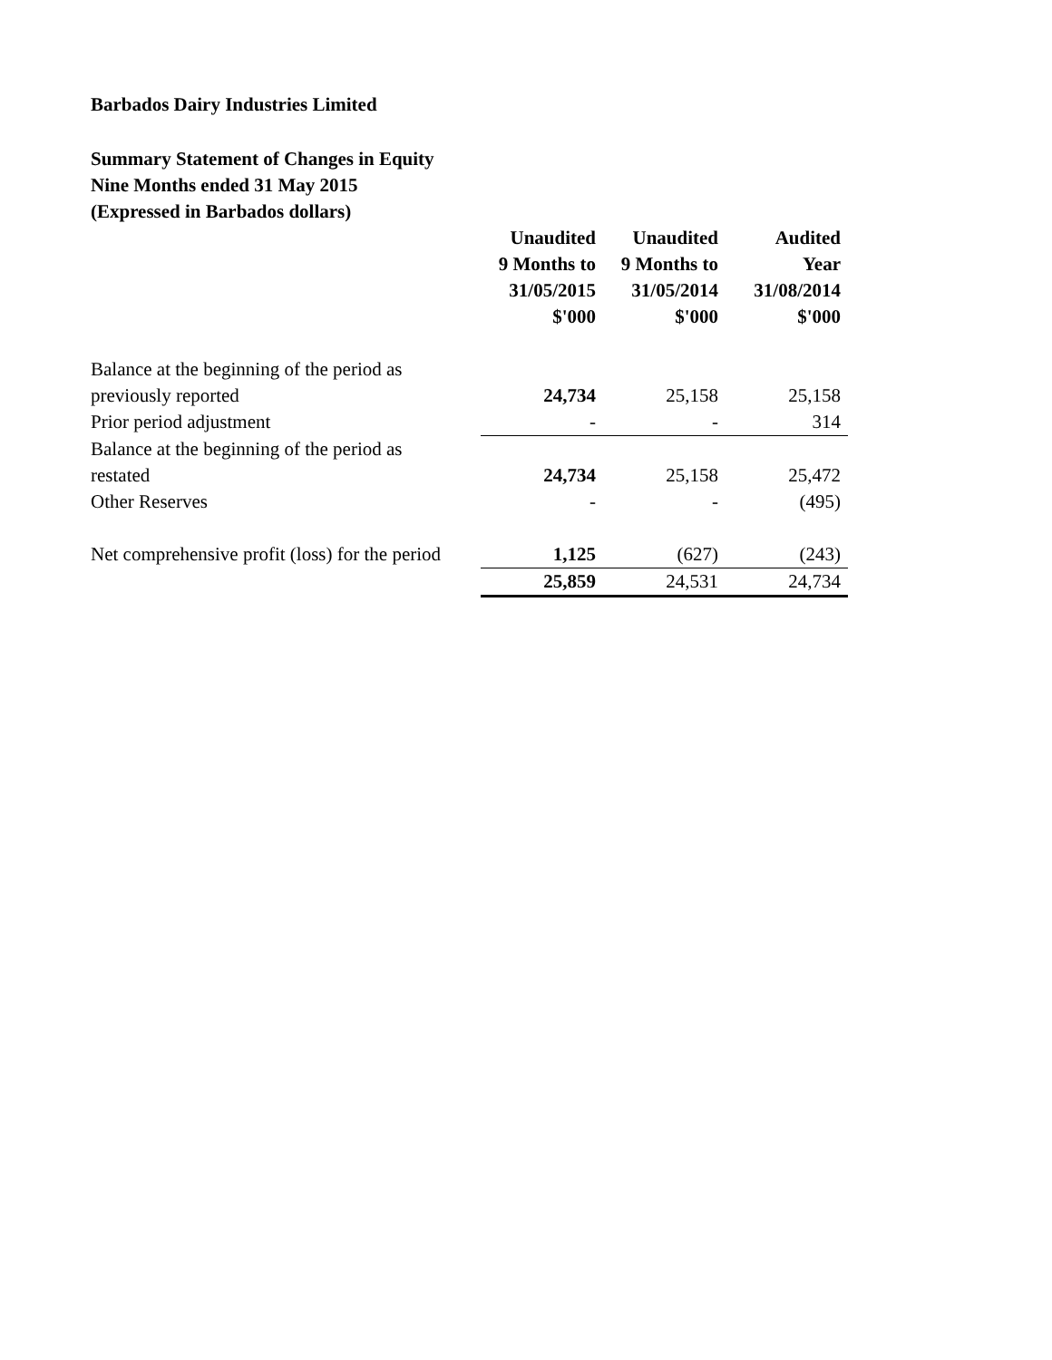Barbados Dairy Industries Limited
Summary Statement of Changes in Equity
Nine Months ended 31 May 2015
(Expressed in Barbados dollars)
| | Unaudited 9 Months to 31/05/2015 $'000 | Unaudited 9 Months to 31/05/2014 $'000 | Audited Year 31/08/2014 $'000 |
| Balance at the beginning of the period as | | | |
| previously reported | 24,734 | 25,158 | 25,158 |
| Prior period adjustment | - | - | 314 |
| Balance at the beginning of the period as | | | |
| restated | 24,734 | 25,158 | 25,472 |
| Other Reserves | - | - | (495) |
| Net comprehensive profit (loss) for the period | 1,125 | (627) | (243) |
| | 25,859 | 24,531 | 24,734 |